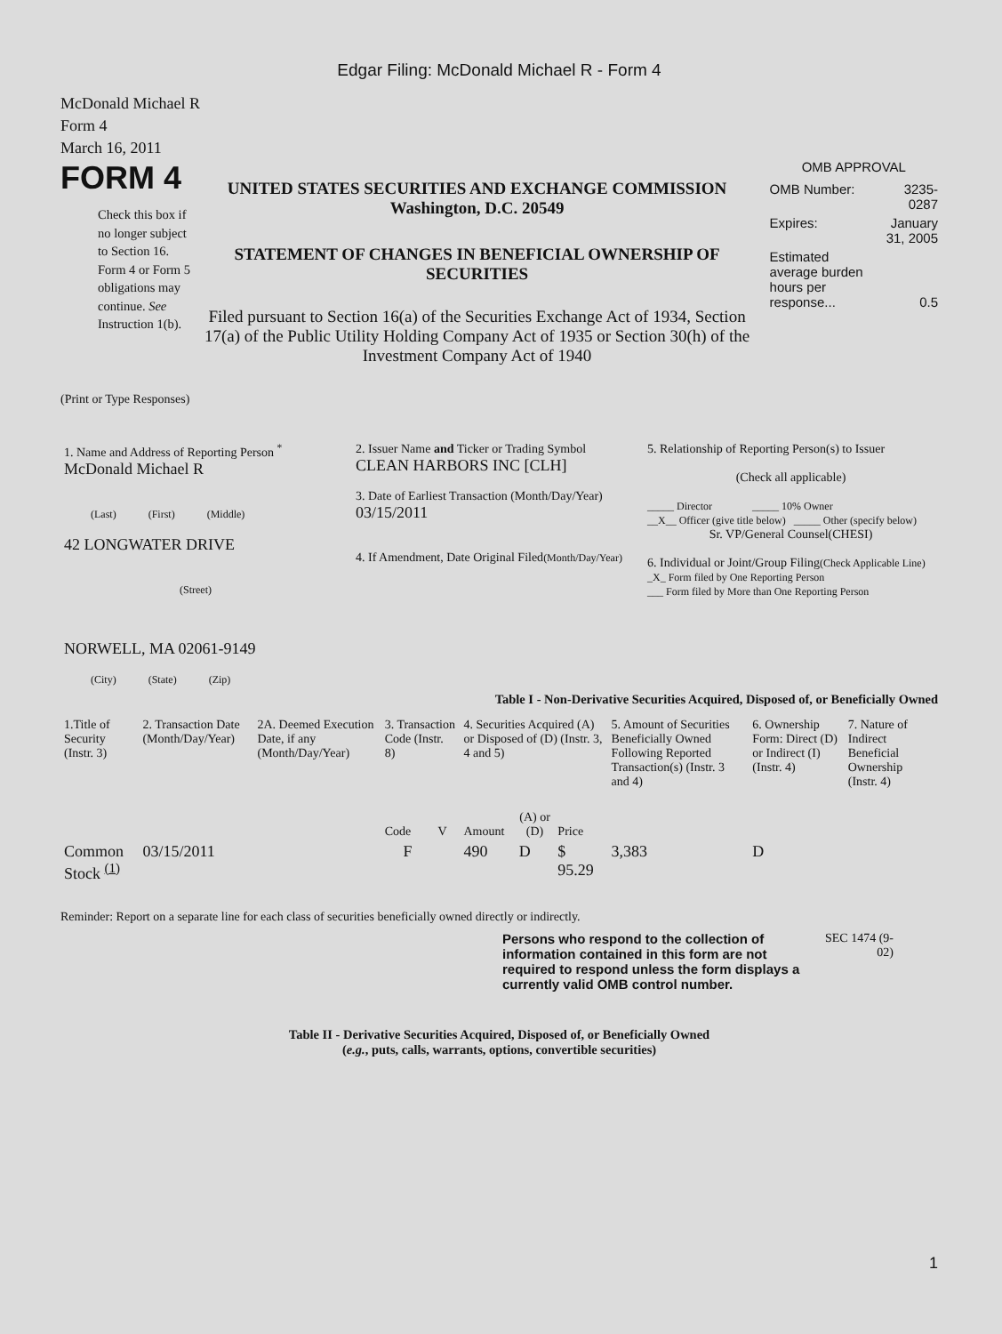Edgar Filing: McDonald Michael R - Form 4
McDonald Michael R
Form 4
March 16, 2011
FORM 4
Check this box if no longer subject to Section 16. Form 4 or Form 5 obligations may continue. See Instruction 1(b).
UNITED STATES SECURITIES AND EXCHANGE COMMISSION
Washington, D.C. 20549
STATEMENT OF CHANGES IN BENEFICIAL OWNERSHIP OF SECURITIES
Filed pursuant to Section 16(a) of the Securities Exchange Act of 1934, Section 17(a) of the Public Utility Holding Company Act of 1935 or Section 30(h) of the Investment Company Act of 1940
OMB APPROVAL
| OMB Number: | 3235-0287 |
| Expires: | January 31, 2005 |
| Estimated average burden hours per response... | 0.5 |
(Print or Type Responses)
| 1. Name and Address of Reporting Person <sup>*</sup> McDonald Michael R (Last) (First) (Middle) 42 LONGWATER DRIVE (Street) NORWELL, MA 02061-9149 (City) (State) (Zip) | 2. Issuer Name and Ticker or Trading Symbol CLEAN HARBORS INC [CLH] 3. Date of Earliest Transaction (Month/Day/Year) 03/15/2011 4. If Amendment, Date Original Filed (Month/Day/Year) | 5. Relationship of Reporting Person(s) to Issuer (Check all applicable) _____ Director _____ 10% Owner __X__ Officer (give title below) _____ Other (specify below) Sr. VP/General Counsel(CHESI) 6. Individual or Joint/Group Filing (Check Applicable Line) _X_ Form filed by One Reporting Person ___ Form filed by More than One Reporting Person |
Table I - Non-Derivative Securities Acquired, Disposed of, or Beneficially Owned
| 1.Title of Security (Instr. 3) | 2. Transaction Date (Month/Day/Year) | 2A. Deemed Execution Date, if any (Month/Day/Year) | 3. Transaction Code (Instr. 8) | | 4. Securities Acquired (A) or Disposed of (D) (Instr. 3, 4 and 5) | | | 5. Amount of Securities Beneficially Owned Following Reported Transaction(s) (Instr. 3 and 4) | 6. Ownership Form: Direct (D) or Indirect (I) (Instr. 4) | 7. Nature of Indirect Beneficial Ownership (Instr. 4) |
| --- | --- | --- | --- | --- | --- | --- | --- | --- | --- | --- |
| | | | Code | V | Amount | (A) or (D) | Price | | | |
| Common Stock <sup>(1)</sup> | 03/15/2011 | | F | | 490 | D | $ 95.29 | 3,383 | D | |
Reminder: Report on a separate line for each class of securities beneficially owned directly or indirectly.
Persons who respond to the collection of information contained in this form are not required to respond unless the form displays a currently valid OMB control number.
SEC 1474 (9-02)
Table II - Derivative Securities Acquired, Disposed of, or Beneficially Owned
(e.g., puts, calls, warrants, options, convertible securities)
1